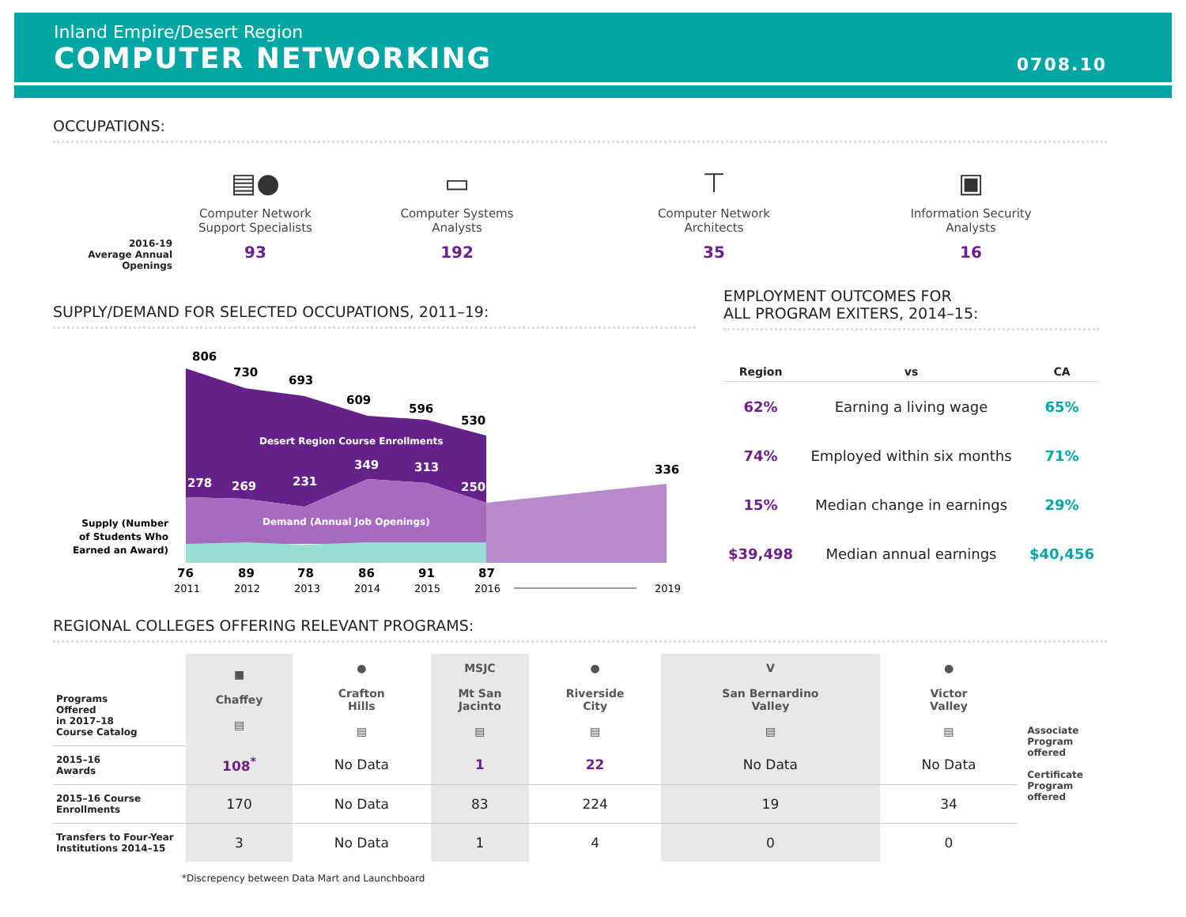Inland Empire/Desert Region
COMPUTER NETWORKING
0708.10
OCCUPATIONS:
2016-19
Average Annual
Openings
▤●
Computer Network
Support Specialists
93
▭
Computer Systems
Analysts
192
⊤
Computer Network
Architects
35
▣
Information Security
Analysts
16
SUPPLY/DEMAND FOR SELECTED OCCUPATIONS, 2011–19:
806
730
693
609
596
530
Desert Region Course Enrollments
278
269
231
349
313
250
336
Demand (Annual Job Openings)
Supply (Number
of Students Who
Earned an Award)
76
89
78
86
91
87
2011
2012
2013
2014
2015
2016
2019
EMPLOYMENT OUTCOMES FOR
ALL PROGRAM EXITERS, 2014–15:
| Region | vs | CA |
| --- | --- | --- |
| 62% | Earning a living wage | 65% |
| 74% | Employed within six months | 71% |
| 15% | Median change in earnings | 29% |
| $39,498 | Median annual earnings | $40,456 |
REGIONAL COLLEGES OFFERING RELEVANT PROGRAMS:
| Programs Offered in 2017–18 Course Catalog | ■ Chaffey ▤ | ● Crafton Hills ▤ | MSJC Mt San Jacinto ▤ | ● Riverside City ▤ | V San Bernardino Valley ▤ | ● Victor Valley ▤ |
| 2015–16 Awards | 108<sup>*</sup> | No Data | 1 | 22 | No Data | No Data |
| 2015–16 Course Enrollments | 170 | No Data | 83 | 224 | 19 | 34 |
| Transfers to Four-Year Institutions 2014–15 | 3 | No Data | 1 | 4 | 0 | 0 |
Associate Program offered
Certificate Program offered
*Discrepency between Data Mart and Launchboard